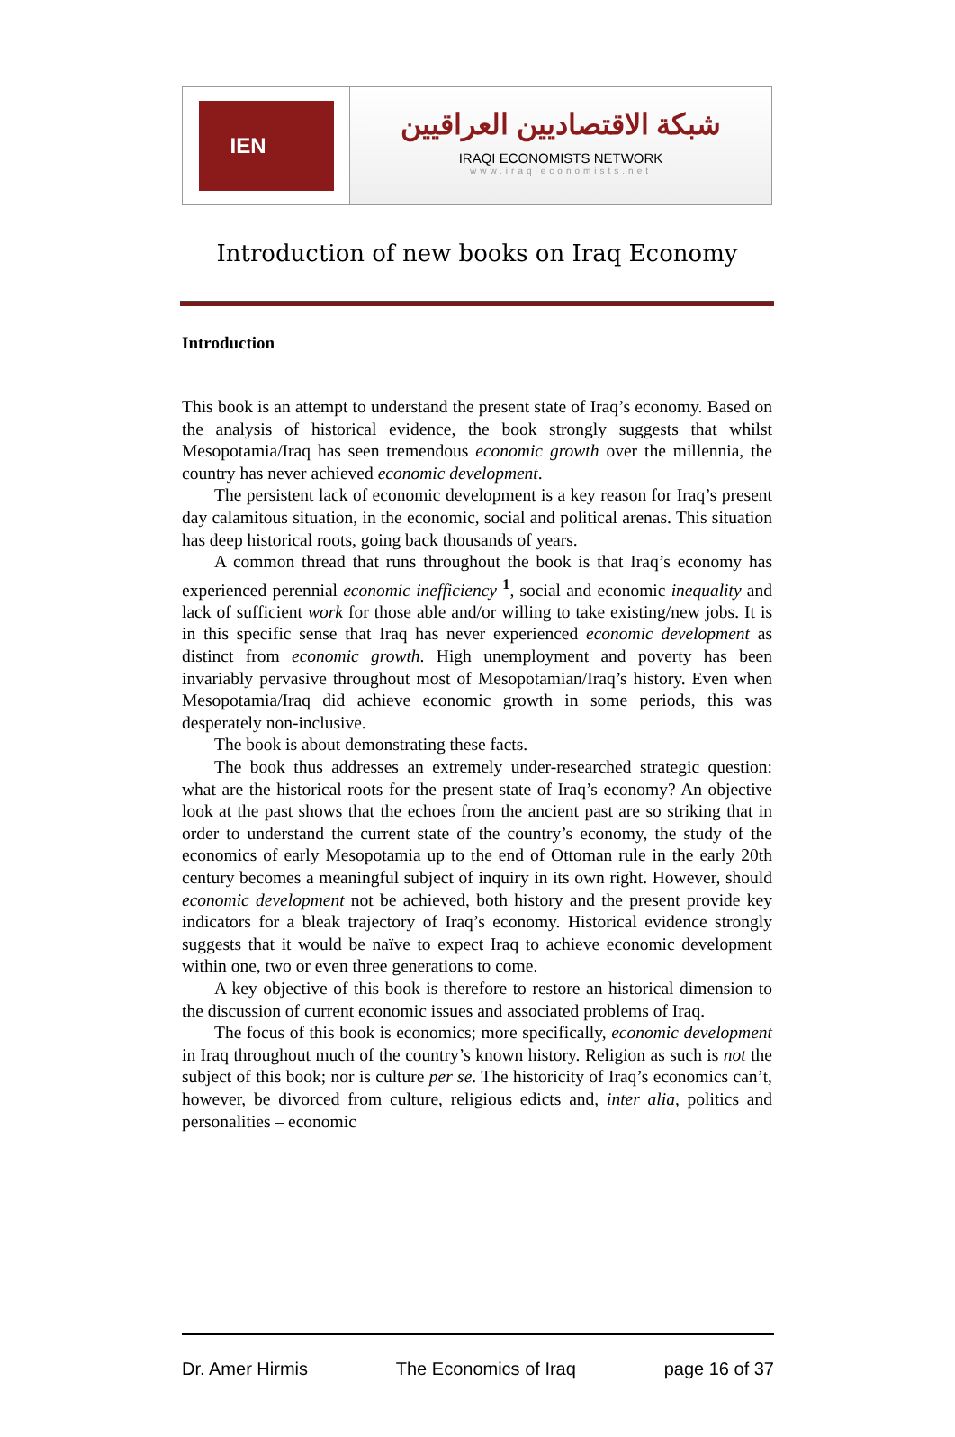IEN
شبكة الاقتصاديين العراقيين
IRAQI ECONOMISTS NETWORK
www.iraqieconomists.net
Introduction of new books on Iraq Economy
Introduction
This book is an attempt to understand the present state of Iraq’s economy. Based on the analysis of historical evidence, the book strongly suggests that whilst Mesopotamia/Iraq has seen tremendous economic growth over the millennia, the country has never achieved economic development.
The persistent lack of economic development is a key reason for Iraq’s present day calamitous situation, in the economic, social and political arenas. This situation has deep historical roots, going back thousands of years.
A common thread that runs throughout the book is that Iraq’s economy has experienced perennial economic inefficiency <sup>1</sup>, social and economic inequality and lack of sufficient work for those able and/or willing to take existing/new jobs. It is in this specific sense that Iraq has never experienced economic development as distinct from economic growth. High unemployment and poverty has been invariably pervasive throughout most of Mesopotamian/Iraq’s history. Even when Mesopotamia/Iraq did achieve economic growth in some periods, this was desperately non-inclusive.
The book is about demonstrating these facts.
The book thus addresses an extremely under-researched strategic question: what are the historical roots for the present state of Iraq’s economy? An objective look at the past shows that the echoes from the ancient past are so striking that in order to understand the current state of the country’s economy, the study of the economics of early Mesopotamia up to the end of Ottoman rule in the early 20th century becomes a meaningful subject of inquiry in its own right. However, should economic development not be achieved, both history and the present provide key indicators for a bleak trajectory of Iraq’s economy. Historical evidence strongly suggests that it would be naïve to expect Iraq to achieve economic development within one, two or even three generations to come.
A key objective of this book is therefore to restore an historical dimension to the discussion of current economic issues and associated problems of Iraq.
The focus of this book is economics; more specifically, economic development in Iraq throughout much of the country’s known history. Religion as such is not the subject of this book; nor is culture per se. The historicity of Iraq’s economics can’t, however, be divorced from culture, religious edicts and, inter alia, politics and personalities – economic
Dr. Amer Hirmis The Economics of Iraq page 16 of 37